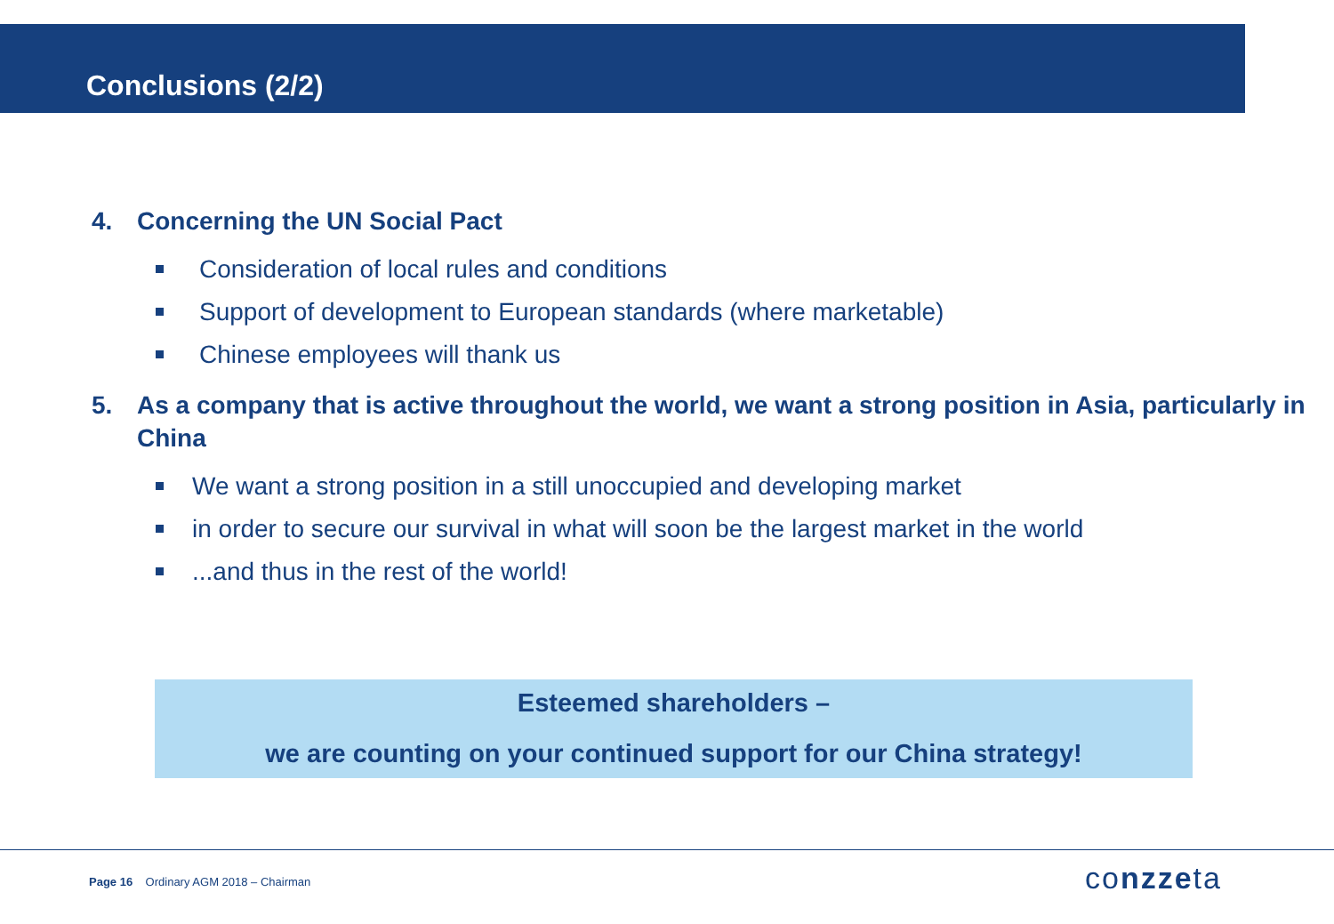Conclusions (2/2)
4. Concerning the UN Social Pact
Consideration of local rules and conditions
Support of development to European standards (where marketable)
Chinese employees will thank us
5. As a company that is active throughout the world, we want a strong position in Asia, particularly in China
We want a strong position in a still unoccupied and developing market
in order to secure our survival in what will soon be the largest market in the world
...and thus in the rest of the world!
Esteemed shareholders –
we are counting on your continued support for our China strategy!
Page 16 Ordinary AGM 2018 – Chairman
conzzeta